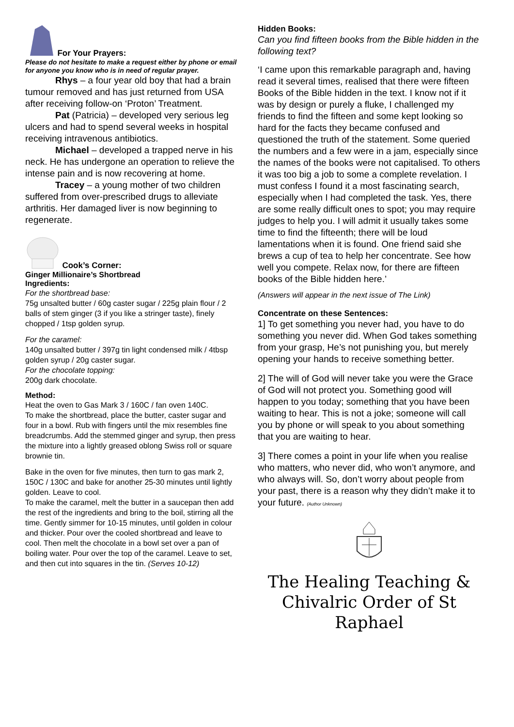For Your Prayers:
Please do not hesitate to make a request either by phone or email for anyone you know who is in need of regular prayer.
Rhys – a four year old boy that had a brain tumour removed and has just returned from USA after receiving follow-on ‘Proton’ Treatment.
Pat (Patricia) – developed very serious leg ulcers and had to spend several weeks in hospital receiving intravenous antibiotics.
Michael – developed a trapped nerve in his neck. He has undergone an operation to relieve the intense pain and is now recovering at home.
Tracey – a young mother of two children suffered from over-prescribed drugs to alleviate arthritis. Her damaged liver is now beginning to regenerate.
Cook’s Corner:
Ginger Millionaire’s Shortbread
Ingredients:
For the shortbread base:
75g unsalted butter / 60g caster sugar / 225g plain flour / 2 balls of stem ginger (3 if you like a stringer taste), finely chopped / 1tsp golden syrup.
For the caramel:
140g unsalted butter / 397g tin light condensed milk / 4tbsp golden syrup / 20g caster sugar.
For the chocolate topping:
200g dark chocolate.
Method:
Heat the oven to Gas Mark 3 / 160C / fan oven 140C.
To make the shortbread, place the butter, caster sugar and four in a bowl. Rub with fingers until the mix resembles fine breadcrumbs. Add the stemmed ginger and syrup, then press the mixture into a lightly greased oblong Swiss roll or square brownie tin.
Bake in the oven for five minutes, then turn to gas mark 2, 150C / 130C and bake for another 25-30 minutes until lightly golden. Leave to cool.
To make the caramel, melt the butter in a saucepan then add the rest of the ingredients and bring to the boil, stirring all the time. Gently simmer for 10-15 minutes, until golden in colour and thicker. Pour over the cooled shortbread and leave to cool. Then melt the chocolate in a bowl set over a pan of boiling water. Pour over the top of the caramel. Leave to set, and then cut into squares in the tin. (Serves 10-12)
Hidden Books:
Can you find fifteen books from the Bible hidden in the following text?
‘I came upon this remarkable paragraph and, having read it several times, realised that there were fifteen Books of the Bible hidden in the text. I know not if it was by design or purely a fluke, I challenged my friends to find the fifteen and some kept looking so hard for the facts they became confused and questioned the truth of the statement. Some queried the numbers and a few were in a jam, especially since the names of the books were not capitalised. To others it was too big a job to some a complete revelation. I must confess I found it a most fascinating search, especially when I had completed the task. Yes, there are some really difficult ones to spot; you may require judges to help you. I will admit it usually takes some time to find the fifteenth; there will be loud lamentations when it is found. One friend said she brews a cup of tea to help her concentrate. See how well you compete. Relax now, for there are fifteen books of the Bible hidden here.’
(Answers will appear in the next issue of The Link)
Concentrate on these Sentences:
1] To get something you never had, you have to do something you never did. When God takes something from your grasp, He’s not punishing you, but merely opening your hands to receive something better.
2] The will of God will never take you were the Grace of God will not protect you. Something good will happen to you today; something that you have been waiting to hear. This is not a joke; someone will call you by phone or will speak to you about something that you are waiting to hear.
3] There comes a point in your life when you realise who matters, who never did, who won’t anymore, and who always will. So, don’t worry about people from your past, there is a reason why they didn’t make it to your future. (Author Unknown)
The Healing Teaching &
Chivalric Order of St Raphael